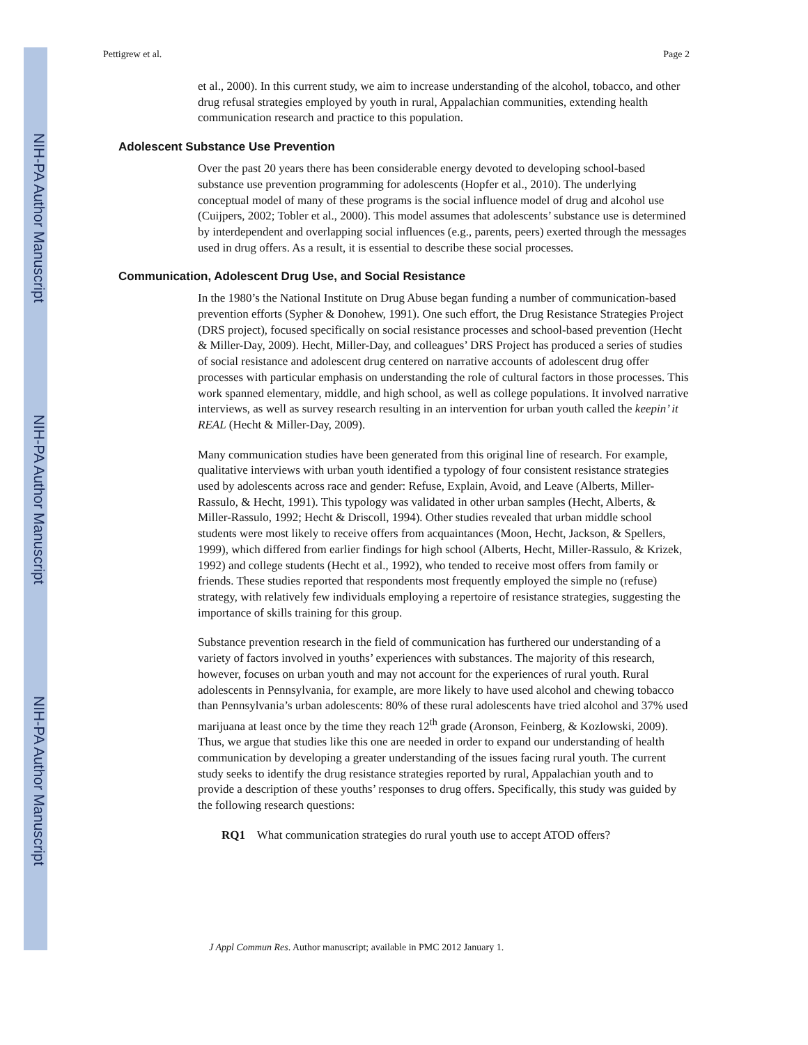NIH-PA Author Manuscript
NIH-PA Author Manuscript
NIH-PA Author Manuscript
Pettigrew et al. Page 2
et al., 2000). In this current study, we aim to increase understanding of the alcohol, tobacco, and other drug refusal strategies employed by youth in rural, Appalachian communities, extending health communication research and practice to this population.
Adolescent Substance Use Prevention
Over the past 20 years there has been considerable energy devoted to developing school-based substance use prevention programming for adolescents (Hopfer et al., 2010). The underlying conceptual model of many of these programs is the social influence model of drug and alcohol use (Cuijpers, 2002; Tobler et al., 2000). This model assumes that adolescents’ substance use is determined by interdependent and overlapping social influences (e.g., parents, peers) exerted through the messages used in drug offers. As a result, it is essential to describe these social processes.
Communication, Adolescent Drug Use, and Social Resistance
In the 1980’s the National Institute on Drug Abuse began funding a number of communication-based prevention efforts (Sypher & Donohew, 1991). One such effort, the Drug Resistance Strategies Project (DRS project), focused specifically on social resistance processes and school-based prevention (Hecht & Miller-Day, 2009). Hecht, Miller-Day, and colleagues’ DRS Project has produced a series of studies of social resistance and adolescent drug centered on narrative accounts of adolescent drug offer processes with particular emphasis on understanding the role of cultural factors in those processes. This work spanned elementary, middle, and high school, as well as college populations. It involved narrative interviews, as well as survey research resulting in an intervention for urban youth called the keepin’ it REAL (Hecht & Miller-Day, 2009).
Many communication studies have been generated from this original line of research. For example, qualitative interviews with urban youth identified a typology of four consistent resistance strategies used by adolescents across race and gender: Refuse, Explain, Avoid, and Leave (Alberts, Miller-Rassulo, & Hecht, 1991). This typology was validated in other urban samples (Hecht, Alberts, & Miller-Rassulo, 1992; Hecht & Driscoll, 1994). Other studies revealed that urban middle school students were most likely to receive offers from acquaintances (Moon, Hecht, Jackson, & Spellers, 1999), which differed from earlier findings for high school (Alberts, Hecht, Miller-Rassulo, & Krizek, 1992) and college students (Hecht et al., 1992), who tended to receive most offers from family or friends. These studies reported that respondents most frequently employed the simple no (refuse) strategy, with relatively few individuals employing a repertoire of resistance strategies, suggesting the importance of skills training for this group.
Substance prevention research in the field of communication has furthered our understanding of a variety of factors involved in youths’ experiences with substances. The majority of this research, however, focuses on urban youth and may not account for the experiences of rural youth. Rural adolescents in Pennsylvania, for example, are more likely to have used alcohol and chewing tobacco than Pennsylvania’s urban adolescents: 80% of these rural adolescents have tried alcohol and 37% used marijuana at least once by the time they reach 12<sup>th</sup> grade (Aronson, Feinberg, & Kozlowski, 2009). Thus, we argue that studies like this one are needed in order to expand our understanding of health communication by developing a greater understanding of the issues facing rural youth. The current study seeks to identify the drug resistance strategies reported by rural, Appalachian youth and to provide a description of these youths’ responses to drug offers. Specifically, this study was guided by the following research questions:
RQ1 What communication strategies do rural youth use to accept ATOD offers?
J Appl Commun Res. Author manuscript; available in PMC 2012 January 1.